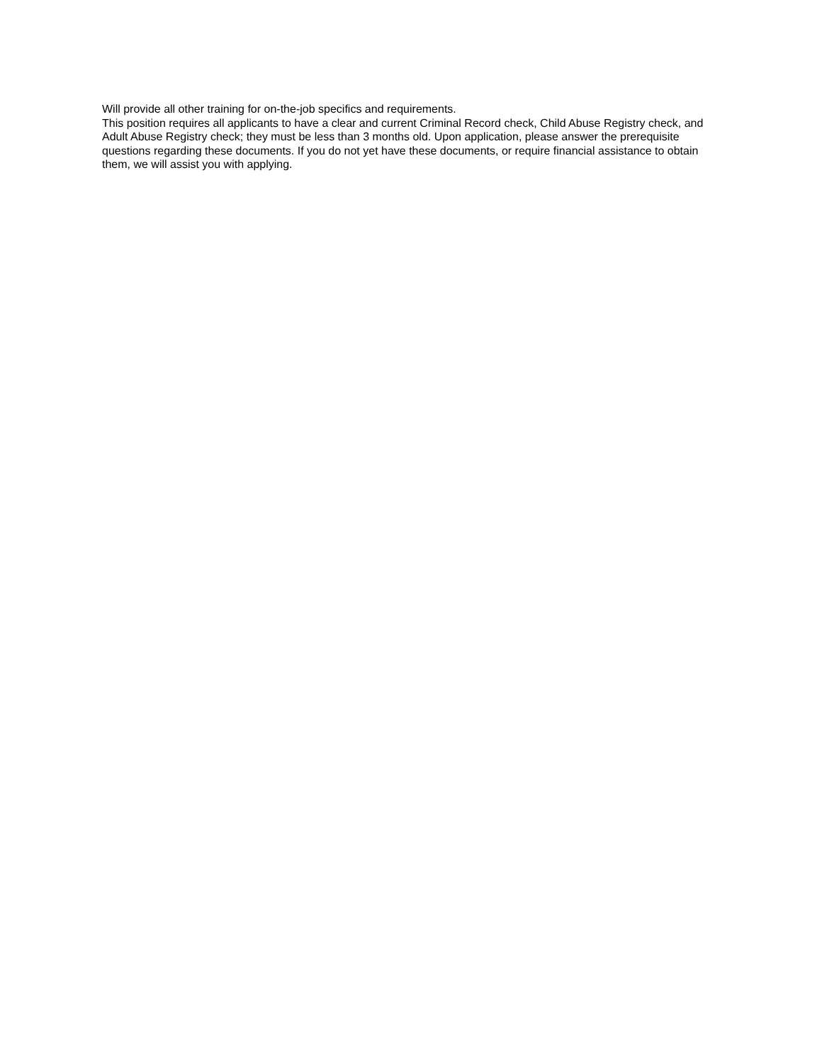Will provide all other training for on-the-job specifics and requirements.
This position requires all applicants to have a clear and current Criminal Record check, Child Abuse Registry check, and Adult Abuse Registry check; they must be less than 3 months old. Upon application, please answer the prerequisite questions regarding these documents. If you do not yet have these documents, or require financial assistance to obtain them, we will assist you with applying.